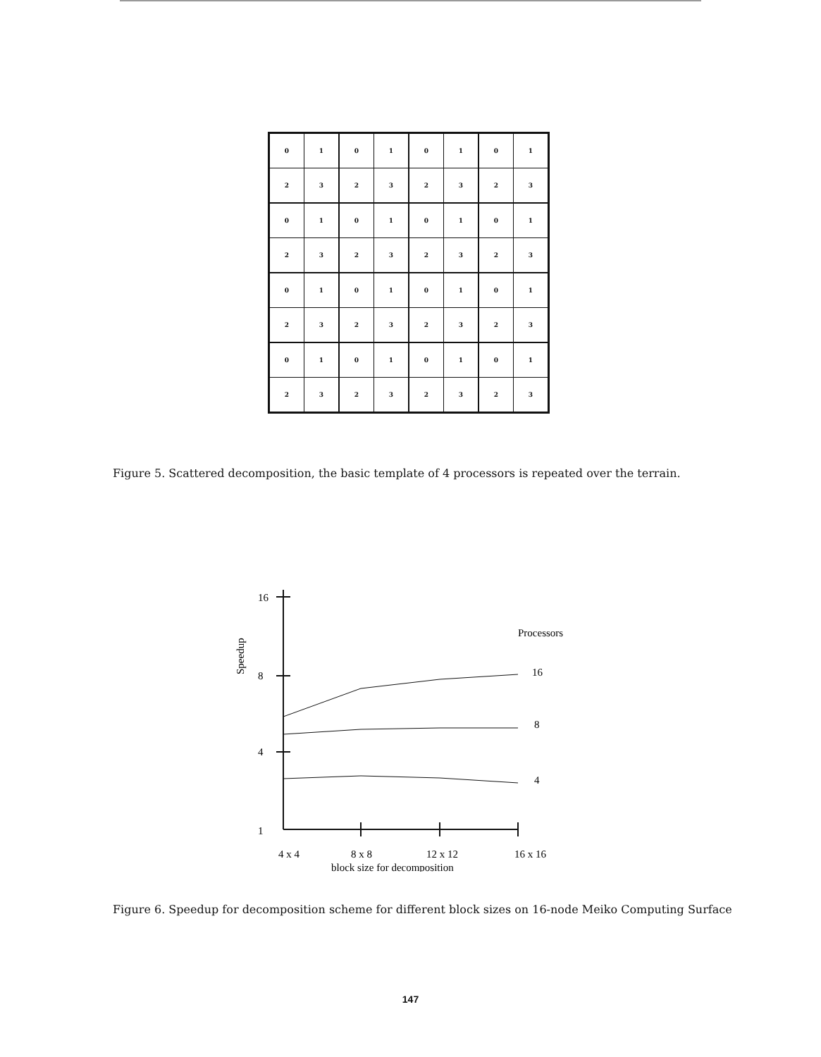| 0 | 1 | 0 | 1 | 0 | 1 | 0 | 1 |
| 2 | 3 | 2 | 3 | 2 | 3 | 2 | 3 |
| 0 | 1 | 0 | 1 | 0 | 1 | 0 | 1 |
| 2 | 3 | 2 | 3 | 2 | 3 | 2 | 3 |
| 0 | 1 | 0 | 1 | 0 | 1 | 0 | 1 |
| 2 | 3 | 2 | 3 | 2 | 3 | 2 | 3 |
| 0 | 1 | 0 | 1 | 0 | 1 | 0 | 1 |
| 2 | 3 | 2 | 3 | 2 | 3 | 2 | 3 |
Figure 5. Scattered decomposition, the basic template of 4 processors is repeated over the terrain.
16
8
4
1
Speedup
Processors
16
8
4
4 x 4
8 x 8
12 x 12
16 x 16
block size for decomposition
Figure 6. Speedup for decomposition scheme for different block sizes on 16-node Meiko Computing Surface
147